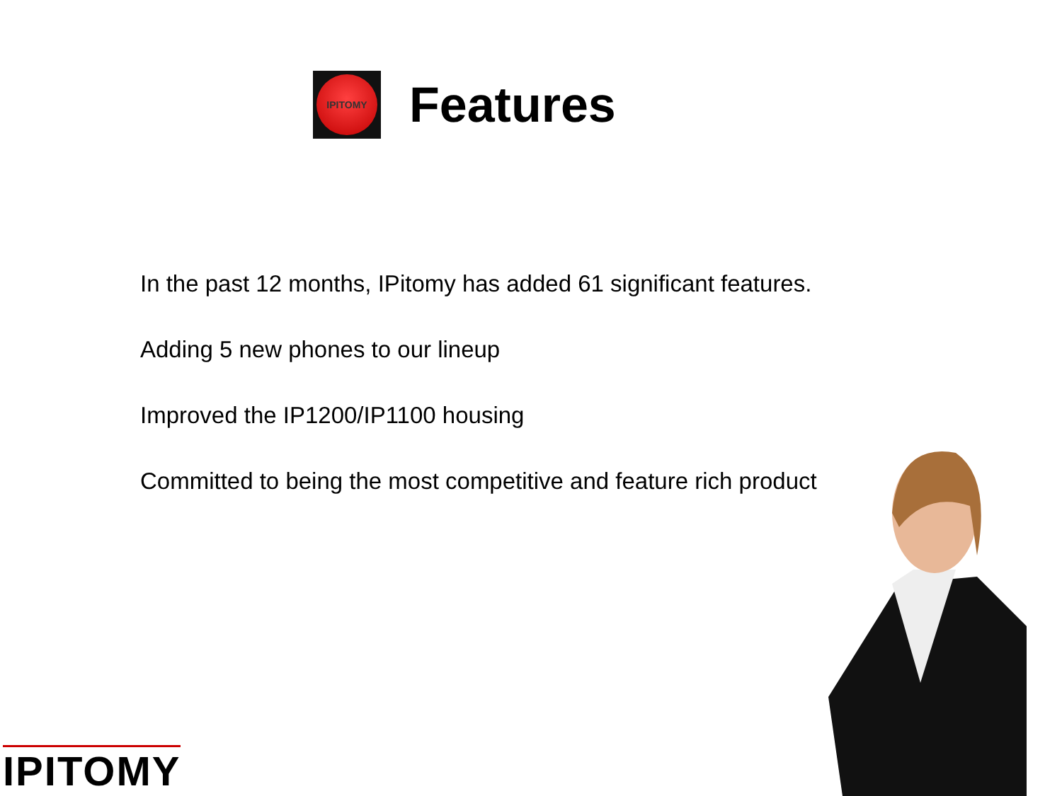IPITOMY
Features
In the past 12 months, IPitomy has added 61 significant features.
Adding 5 new phones to our lineup
Improved the IP1200/IP1100 housing
Committed to being the most competitive and feature rich product
IPITOMY